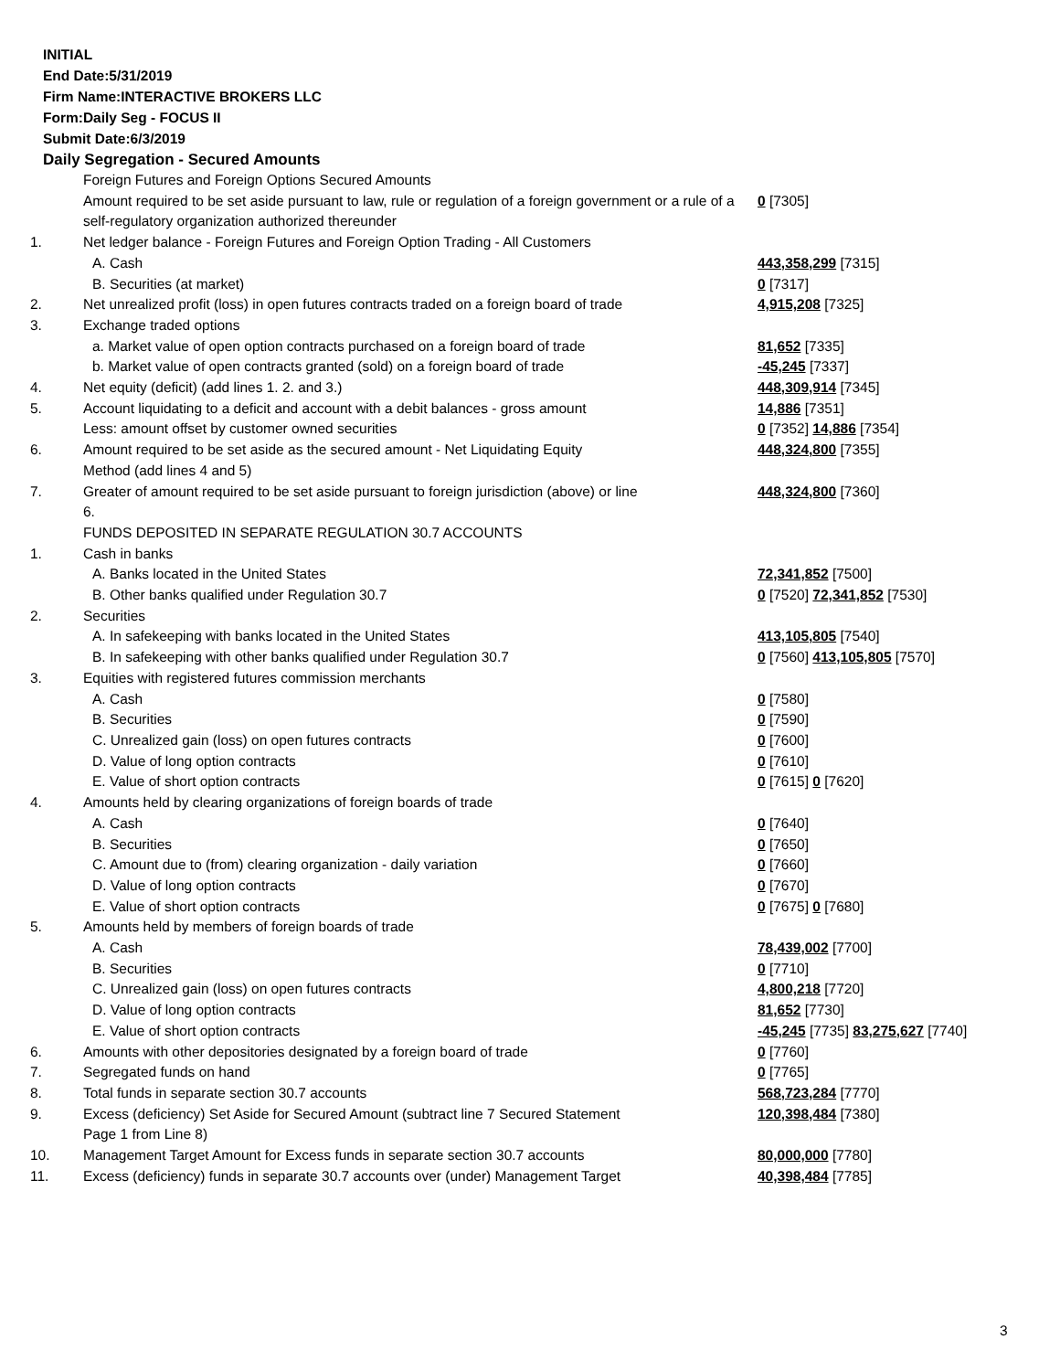INITIAL
End Date:5/31/2019
Firm Name:INTERACTIVE BROKERS LLC
Form:Daily Seg - FOCUS II
Submit Date:6/3/2019
Daily Segregation - Secured Amounts
| | Foreign Futures and Foreign Options Secured Amounts | |
| | Amount required to be set aside pursuant to law, rule or regulation of a foreign government or a rule of a self-regulatory organization authorized thereunder | 0 [7305] |
| 1. | Net ledger balance - Foreign Futures and Foreign Option Trading - All Customers | |
| | A. Cash | 443,358,299 [7315] |
| | B. Securities (at market) | 0 [7317] |
| 2. | Net unrealized profit (loss) in open futures contracts traded on a foreign board of trade | 4,915,208 [7325] |
| 3. | Exchange traded options | |
| | a. Market value of open option contracts purchased on a foreign board of trade | 81,652 [7335] |
| | b. Market value of open contracts granted (sold) on a foreign board of trade | -45,245 [7337] |
| 4. | Net equity (deficit) (add lines 1. 2. and 3.) | 448,309,914 [7345] |
| 5. | Account liquidating to a deficit and account with a debit balances - gross amount | 14,886 [7351] |
| | Less: amount offset by customer owned securities | 0 [7352] 14,886 [7354] |
| 6. | Amount required to be set aside as the secured amount - Net Liquidating Equity Method (add lines 4 and 5) | 448,324,800 [7355] |
| 7. | Greater of amount required to be set aside pursuant to foreign jurisdiction (above) or line 6. | 448,324,800 [7360] |
| | FUNDS DEPOSITED IN SEPARATE REGULATION 30.7 ACCOUNTS | |
| 1. | Cash in banks | |
| | A. Banks located in the United States | 72,341,852 [7500] |
| | B. Other banks qualified under Regulation 30.7 | 0 [7520] 72,341,852 [7530] |
| 2. | Securities | |
| | A. In safekeeping with banks located in the United States | 413,105,805 [7540] |
| | B. In safekeeping with other banks qualified under Regulation 30.7 | 0 [7560] 413,105,805 [7570] |
| 3. | Equities with registered futures commission merchants | |
| | A. Cash | 0 [7580] |
| | B. Securities | 0 [7590] |
| | C. Unrealized gain (loss) on open futures contracts | 0 [7600] |
| | D. Value of long option contracts | 0 [7610] |
| | E. Value of short option contracts | 0 [7615] 0 [7620] |
| 4. | Amounts held by clearing organizations of foreign boards of trade | |
| | A. Cash | 0 [7640] |
| | B. Securities | 0 [7650] |
| | C. Amount due to (from) clearing organization - daily variation | 0 [7660] |
| | D. Value of long option contracts | 0 [7670] |
| | E. Value of short option contracts | 0 [7675] 0 [7680] |
| 5. | Amounts held by members of foreign boards of trade | |
| | A. Cash | 78,439,002 [7700] |
| | B. Securities | 0 [7710] |
| | C. Unrealized gain (loss) on open futures contracts | 4,800,218 [7720] |
| | D. Value of long option contracts | 81,652 [7730] |
| | E. Value of short option contracts | -45,245 [7735] 83,275,627 [7740] |
| 6. | Amounts with other depositories designated by a foreign board of trade | 0 [7760] |
| 7. | Segregated funds on hand | 0 [7765] |
| 8. | Total funds in separate section 30.7 accounts | 568,723,284 [7770] |
| 9. | Excess (deficiency) Set Aside for Secured Amount (subtract line 7 Secured Statement Page 1 from Line 8) | 120,398,484 [7380] |
| 10. | Management Target Amount for Excess funds in separate section 30.7 accounts | 80,000,000 [7780] |
| 11. | Excess (deficiency) funds in separate 30.7 accounts over (under) Management Target | 40,398,484 [7785] |
3